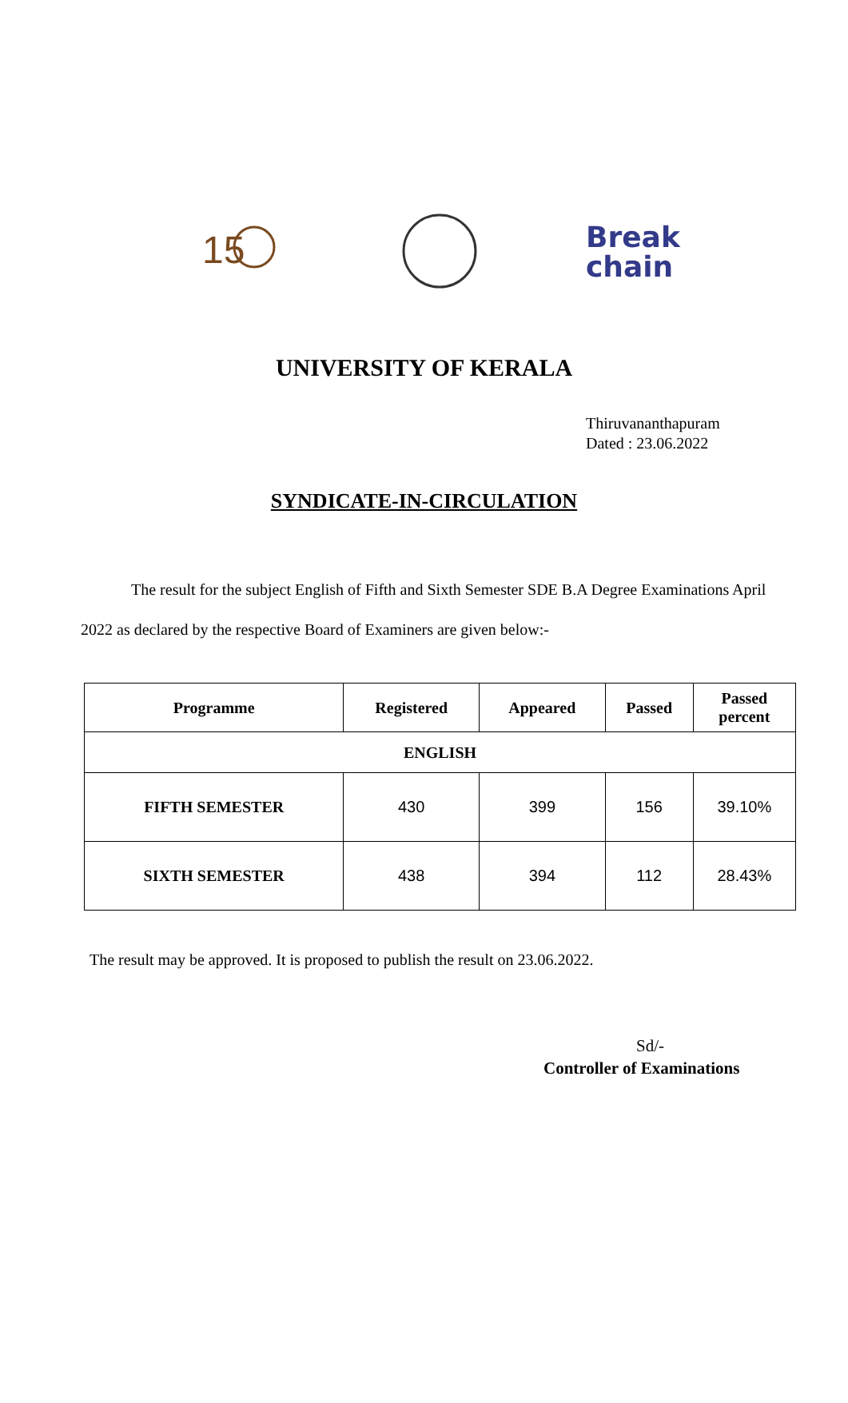15
Break
chain
UNIVERSITY OF KERALA
Thiruvananthapuram
Dated : 23.06.2022
SYNDICATE-IN-CIRCULATION
The result for the subject English of Fifth and Sixth Semester SDE B.A Degree Examinations April 2022 as declared by the respective Board of Examiners are given below:-
| Programme | Registered | Appeared | Passed | Passed percent |
| --- | --- | --- | --- | --- |
| ENGLISH | | | | |
| FIFTH SEMESTER | 430 | 399 | 156 | 39.10% |
| SIXTH SEMESTER | 438 | 394 | 112 | 28.43% |
The result may be approved. It is proposed to publish the result on 23.06.2022.
Sd/-
Controller of Examinations